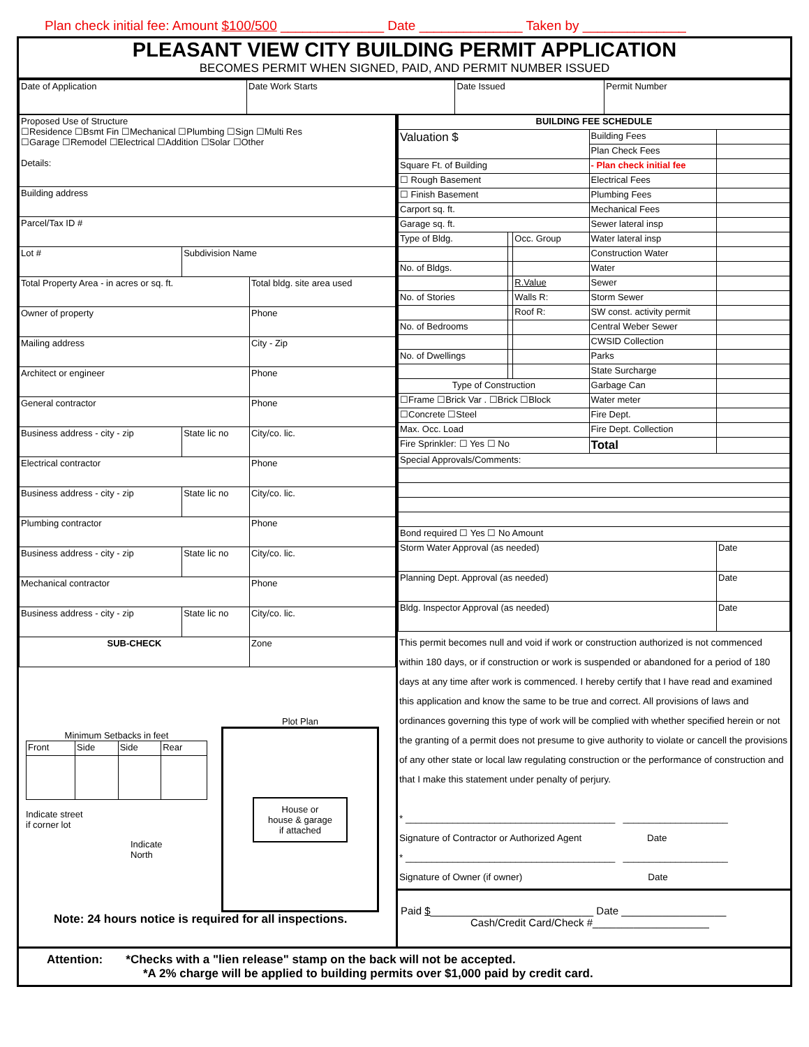Plan check initial fee: Amount $100/500 ______________ Date ______________ Taken by ______________
PLEASANT VIEW CITY BUILDING PERMIT APPLICATION
BECOMES PERMIT WHEN SIGNED, PAID, AND PERMIT NUMBER ISSUED
| Date of Application | Date Work Starts | Date Issued | Permit Number |
| Proposed Use of Structure ☐Residence ☐Bsmt Fin ☐Mechanical ☐Plumbing ☐Sign ☐Multi Res ☐Garage ☐Remodel ☐Electrical ☐Addition ☐Solar ☐Other Details: | | |
| Building address | | |
| Parcel/Tax ID # | | |
| Lot # | Subdivision Name | |
| Total Property Area - in acres or sq. ft. | | Total bldg. site area used |
| Owner of property | | Phone |
| Mailing address | | City - Zip |
| Architect or engineer | | Phone |
| General contractor | | Phone |
| Business address - city - zip | State lic no | City/co. lic. |
| Electrical contractor | | Phone |
| Business address - city - zip | State lic no | City/co. lic. |
| Plumbing contractor | | Phone |
| Business address - city - zip | State lic no | City/co. lic. |
| Mechanical contractor | | Phone |
| Business address - city - zip | State lic no | City/co. lic. |
| SUB-CHECK | | Zone |
Minimum Setbacks in feet
| Front | Side | Side | Rear |
Indicate street
if corner lot
Indicate
North
Plot Plan
House or
house & garage
if attached
Note: 24 hours notice is required for all inspections.
| BUILDING FEE SCHEDULE | | | | |
| Valuation $ | | | Building Fees | |
| | | | Plan Check Fees | |
| Square Ft. of Building | | | - Plan check initial fee | |
| ☐ Rough Basement | | | Electrical Fees | |
| ☐ Finish Basement | | | Plumbing Fees | |
| Carport sq. ft. | | | Mechanical Fees | |
| Garage sq. ft. | | | Sewer lateral insp | |
| Type of Bldg. | | Occ. Group | Water lateral insp | |
| | | | Construction Water | |
| No. of Bldgs. | | | Water | |
| | | R.Value | Sewer | |
| No. of Stories | | Walls R: | Storm Sewer | |
| | | Roof R: | SW const. activity permit | |
| No. of Bedrooms | | | Central Weber Sewer | |
| | | | CWSID Collection | |
| No. of Dwellings | | | Parks | |
| | | | State Surcharge | |
| Type of Construction | | | Garbage Can | |
| ☐Frame ☐Brick Var . ☐Brick ☐Block | | | Water meter | |
| ☐Concrete ☐Steel | | | Fire Dept. | |
| Max. Occ. Load | | | Fire Dept. Collection | |
| Fire Sprinkler: ☐ Yes ☐ No | | | Total | |
| Special Approvals/Comments: | | | | |
| Bond required ☐ Yes ☐ No Amount | | | | |
| Storm Water Approval (as needed) | | | | Date |
| Planning Dept. Approval (as needed) | | | | Date |
| Bldg. Inspector Approval (as needed) | | | | Date |
This permit becomes null and void if work or construction authorized is not commenced within 180 days, or if construction or work is suspended or abandoned for a period of 180 days at any time after work is commenced. I hereby certify that I have read and examined this application and know the same to be true and correct. All provisions of laws and ordinances governing this type of work will be complied with whether specified herein or not the granting of a permit does not presume to give authority to violate or cancell the provisions of any other state or local law regulating construction or the performance of construction and that I make this statement under penalty of perjury.
* ________________________________________ ____________________
Signature of Contractor or Authorized Agent Date
* ________________________________________ ____________________
Signature of Owner (if owner) Date
Paid $____________________________ Date __________________
Cash/Credit Card/Check #____________________
Attention: *Checks with a "lien release" stamp on the back will not be accepted.
*A 2% charge will be applied to building permits over $1,000 paid by credit card.